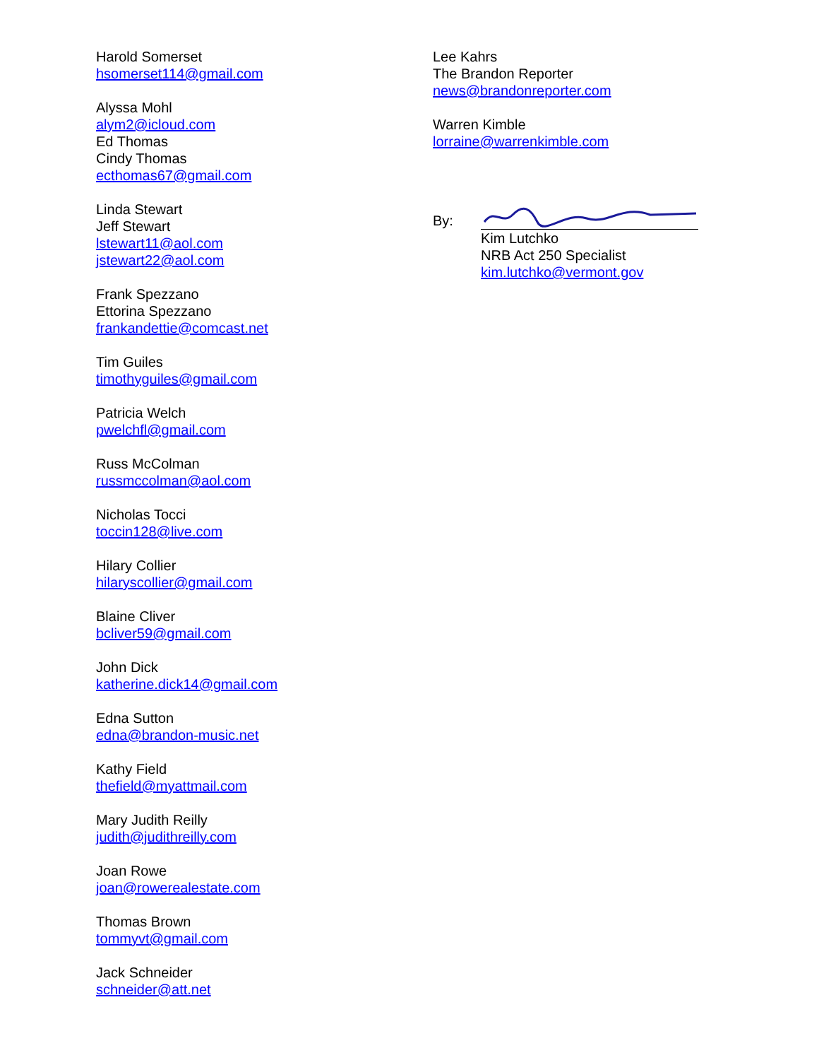Harold Somerset
hsomerset114@gmail.com
Alyssa Mohl
alym2@icloud.com
Ed Thomas
Cindy Thomas
ecthomas67@gmail.com
Linda Stewart
Jeff Stewart
lstewart11@aol.com
jstewart22@aol.com
Frank Spezzano
Ettorina Spezzano
frankandettie@comcast.net
Tim Guiles
timothyguiles@gmail.com
Patricia Welch
pwelchfl@gmail.com
Russ McColman
russmccolman@aol.com
Nicholas Tocci
toccin128@live.com
Hilary Collier
hilaryscollier@gmail.com
Blaine Cliver
bcliver59@gmail.com
John Dick
katherine.dick14@gmail.com
Edna Sutton
edna@brandon-music.net
Kathy Field
thefield@myattmail.com
Mary Judith Reilly
judith@judithreilly.com
Joan Rowe
joan@rowerealestate.com
Thomas Brown
tommyvt@gmail.com
Jack Schneider
schneider@att.net
Lee Kahrs
The Brandon Reporter
news@brandonreporter.com
Warren Kimble
lorraine@warrenkimble.com
By:
Kim Lutchko
NRB Act 250 Specialist
kim.lutchko@vermont.gov